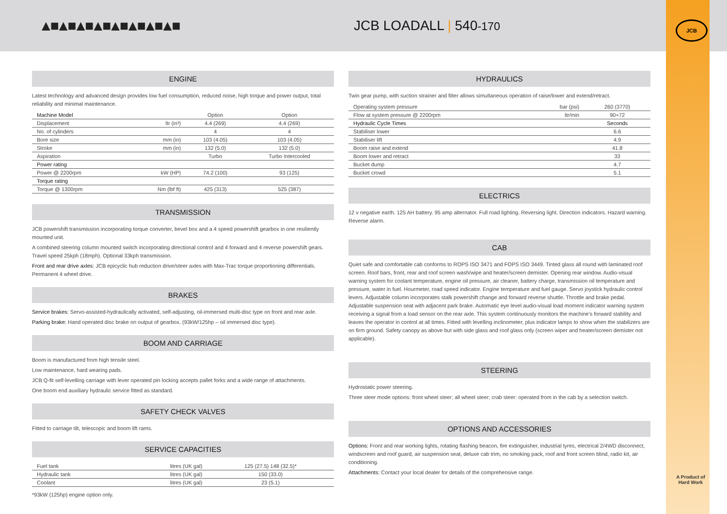▲■▲■▲■▲■▲■▲■▲■▲■ JCB LOADALL | 540-170
JCB
A Product of Hard Work
ENGINE
Latest technology and advanced design provides low fuel consumption, reduced noise, high torque and power output, total reliability and minimal maintenance.
| Machine Model | | Option | Option |
| --- | --- | --- | --- |
| Displacement | ltr (in³) | 4.4 (269) | 4.4 (269) |
| No. of cylinders | | 4 | 4 |
| Bore size | mm (in) | 103 (4.05) | 103 (4.05) |
| Stroke | mm (in) | 132 (5.0) | 132 (5.0) |
| Aspiration | | Turbo | Turbo Intercooled |
| Power rating | | | |
| Power @ 2200rpm | kW (HP) | 74.2 (100) | 93 (125) |
| Torque rating | | | |
| Torque @ 1300rpm | Nm (lbf ft) | 425 (313) | 525 (387) |
TRANSMISSION
JCB powershift transmission incorporating torque converter, bevel box and a 4 speed powershift gearbox in one resiliently mounted unit.
A combined steering column mounted switch incorporating directional control and 4 forward and 4 reverse powershift gears. Travel speed 25kph (18mph). Optional 33kph transmission.
Front and rear drive axles: JCB epicyclic hub reduction drive/steer axles with Max-Trac torque proportioning differentials. Permanent 4 wheel drive.
BRAKES
Service brakes: Servo-assisted-hydraulically activated, self-adjusting, oil-immersed multi-disc type on front and rear axle.
Parking brake: Hand operated disc brake on output of gearbox. (93kW/125hp – oil immersed disc type).
BOOM AND CARRIAGE
Boom is manufactured from high tensile steel.
Low maintenance, hard wearing pads.
JCB Q-fit self-levelling carriage with lever operated pin locking accepts pallet forks and a wide range of attachments.
One boom end auxiliary hydraulic service fitted as standard.
SAFETY CHECK VALVES
Fitted to carriage tilt, telescopic and boom lift rams.
SERVICE CAPACITIES
| Fuel tank | litres (UK gal) | 125 (27.5) 148 (32.5)* |
| Hydraulic tank | litres (UK gal) | 150 (33.0) |
| Coolant | litres (UK gal) | 23 (5.1) |
*93kW (125hp) engine option only.
HYDRAULICS
Twin gear pump, with suction strainer and filter allows simultaneous operation of raise/lower and extend/retract.
| Operating system pressure | bar (psi) | 260 (3770) |
| Flow at system pressure @ 2200rpm | ltr/min | 90+72 |
| Hydraulic Cycle Times | | Seconds |
| Stabiliser lower | | 6.6 |
| Stabiliser lift | | 4.9 |
| Boom raise and extend | | 41.8 |
| Boom lower and retract | | 33 |
| Bucket dump | | 4.7 |
| Bucket crowd | | 5.1 |
ELECTRICS
12 v negative earth. 125 AH battery. 95 amp alternator. Full road lighting. Reversing light. Direction indicators. Hazard warning. Reverse alarm.
CAB
Quiet safe and comfortable cab conforms to ROPS ISO 3471 and FOPS ISO 3449. Tinted glass all round with laminated roof screen. Roof bars, front, rear and roof screen wash/wipe and heater/screen demister. Opening rear window. Audio-visual warning system for coolant temperature, engine oil pressure, air cleaner, battery charge, transmission oil temperature and pressure, water in fuel. Hourmeter, road speed indicator. Engine temperature and fuel gauge. Servo joystick hydraulic control levers. Adjustable column incorporates stalk powershift change and forward reverse shuttle. Throttle and brake pedal. Adjustable suspension seat with adjacent park brake. Automatic eye level audio-visual load moment indicator warning system receiving a signal from a load sensor on the rear axle. This system continuously monitors the machine's forward stability and leaves the operator in control at all times. Fitted with levelling inclinometer, plus indicator lamps to show when the stabilizers are on firm ground. Safety canopy as above but with side glass and roof glass only (screen wiper and heater/screen demister not applicable).
STEERING
Hydrostatic power steering.
Three steer mode options: front wheel steer; all wheel steer; crab steer: operated from in the cab by a selection switch.
OPTIONS AND ACCESSORIES
Options: Front and rear working lights, rotating flashing beacon, fire extinguisher, industrial tyres, electrical 2/4WD disconnect, windscreen and roof guard, air suspension seat, deluxe cab trim, no smoking pack, roof and front screen blind, radio kit, air conditioning.
Attachments: Contact your local dealer for details of the comprehensive range.